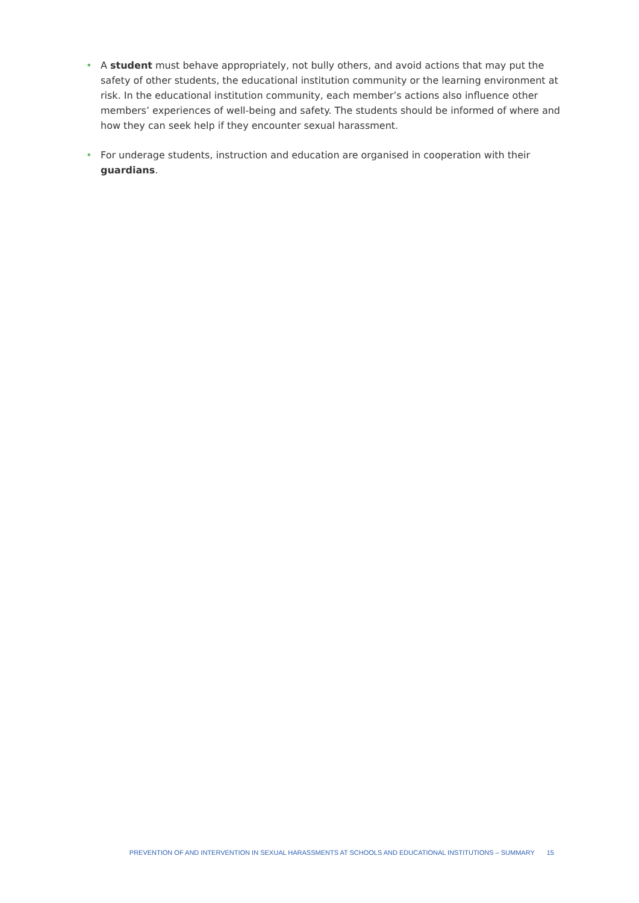• A student must behave appropriately, not bully others, and avoid actions that may put the safety of other students, the educational institution community or the learning environment at risk. In the educational institution community, each member’s actions also influence other members’ experiences of well-being and safety. The students should be informed of where and how they can seek help if they encounter sexual harassment.
• For underage students, instruction and education are organised in cooperation with their guardians.
PREVENTION OF AND INTERVENTION IN SEXUAL HARASSMENTS AT SCHOOLS AND EDUCATIONAL INSTITUTIONS – SUMMARY 15